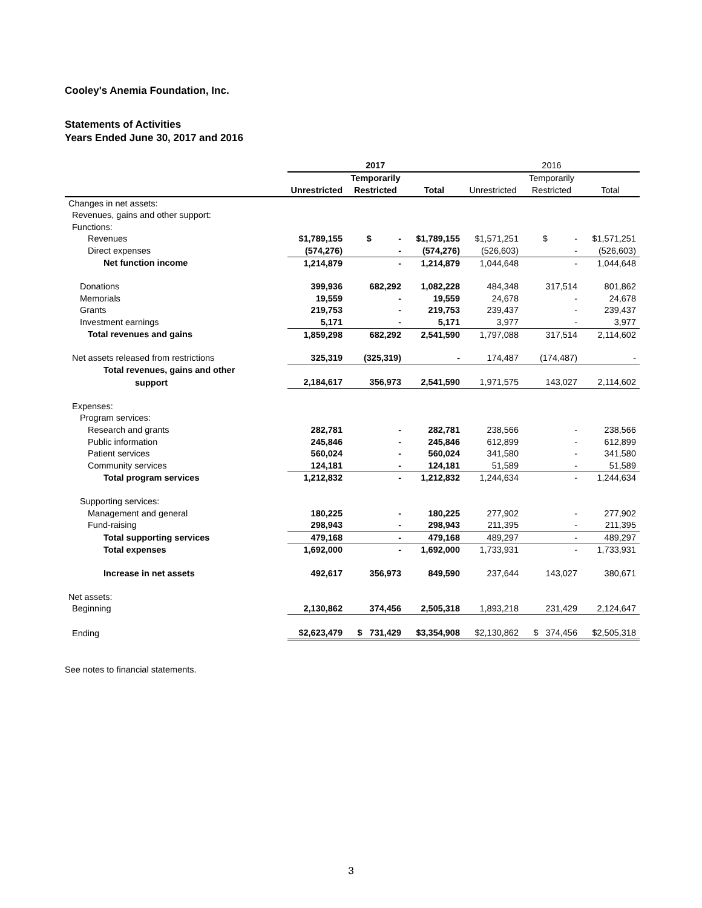Cooley's Anemia Foundation, Inc.
Statements of Activities
Years Ended June 30, 2017 and 2016
| | 2017 | | | 2016 | | |
| | | Temporarily | | | Temporarily | |
| | Unrestricted | Restricted | Total | Unrestricted | Restricted | Total |
| Changes in net assets: | | | | | | |
| Revenues, gains and other support: | | | | | | |
| Functions: | | | | | | |
| Revenues | $1,789,155 | $ - | $1,789,155 | $1,571,251 | $ - | $1,571,251 |
| Direct expenses | (574,276) | - | (574,276) | (526,603) | - | (526,603) |
| Net function income | 1,214,879 | - | 1,214,879 | 1,044,648 | - | 1,044,648 |
| Donations | 399,936 | 682,292 | 1,082,228 | 484,348 | 317,514 | 801,862 |
| Memorials | 19,559 | - | 19,559 | 24,678 | - | 24,678 |
| Grants | 219,753 | - | 219,753 | 239,437 | - | 239,437 |
| Investment earnings | 5,171 | - | 5,171 | 3,977 | - | 3,977 |
| Total revenues and gains | 1,859,298 | 682,292 | 2,541,590 | 1,797,088 | 317,514 | 2,114,602 |
| Net assets released from restrictions | 325,319 | (325,319) | - | 174,487 | (174,487) | - |
| Total revenues, gains and other | | | | | | |
| support | 2,184,617 | 356,973 | 2,541,590 | 1,971,575 | 143,027 | 2,114,602 |
| Expenses: | | | | | | |
| Program services: | | | | | | |
| Research and grants | 282,781 | - | 282,781 | 238,566 | - | 238,566 |
| Public information | 245,846 | - | 245,846 | 612,899 | - | 612,899 |
| Patient services | 560,024 | - | 560,024 | 341,580 | - | 341,580 |
| Community services | 124,181 | - | 124,181 | 51,589 | - | 51,589 |
| Total program services | 1,212,832 | - | 1,212,832 | 1,244,634 | - | 1,244,634 |
| Supporting services: | | | | | | |
| Management and general | 180,225 | - | 180,225 | 277,902 | - | 277,902 |
| Fund-raising | 298,943 | - | 298,943 | 211,395 | - | 211,395 |
| Total supporting services | 479,168 | - | 479,168 | 489,297 | - | 489,297 |
| Total expenses | 1,692,000 | - | 1,692,000 | 1,733,931 | - | 1,733,931 |
| Increase in net assets | 492,617 | 356,973 | 849,590 | 237,644 | 143,027 | 380,671 |
| Net assets: | | | | | | |
| Beginning | 2,130,862 | 374,456 | 2,505,318 | 1,893,218 | 231,429 | 2,124,647 |
| Ending | $2,623,479 | $ 731,429 | $3,354,908 | $2,130,862 | $ 374,456 | $2,505,318 |
See notes to financial statements.
3